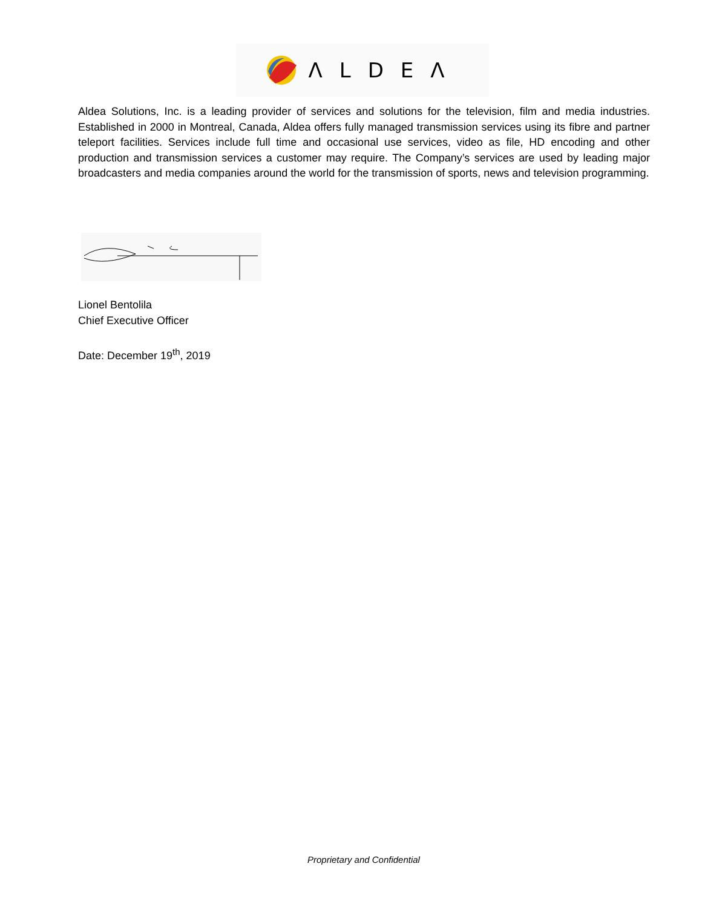ΛLDEΛ
Aldea Solutions, Inc. is a leading provider of services and solutions for the television, film and media industries. Established in 2000 in Montreal, Canada, Aldea offers fully managed transmission services using its fibre and partner teleport facilities. Services include full time and occasional use services, video as file, HD encoding and other production and transmission services a customer may require. The Company’s services are used by leading major broadcasters and media companies around the world for the transmission of sports, news and television programming.
Lionel Bentolila
Chief Executive Officer
Date: December 19<sup>th</sup>, 2019
Proprietary and Confidential